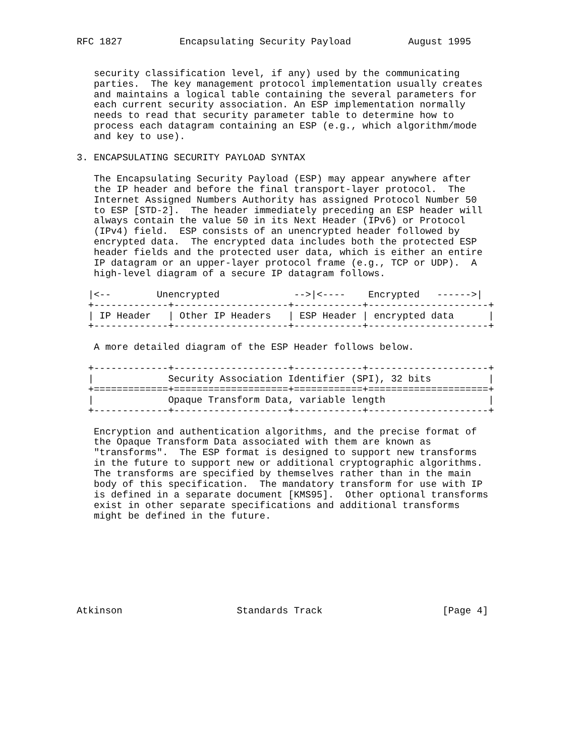RFC 1827          Encapsulating Security Payload          August 1995


   security classification level, if any) used by the communicating
   parties.  The key management protocol implementation usually creates
   and maintains a logical table containing the several parameters for
   each current security association. An ESP implementation normally
   needs to read that security parameter table to determine how to
   process each datagram containing an ESP (e.g., which algorithm/mode
   and key to use).

3. ENCAPSULATING SECURITY PAYLOAD SYNTAX

   The Encapsulating Security Payload (ESP) may appear anywhere after
   the IP header and before the final transport-layer protocol.  The
   Internet Assigned Numbers Authority has assigned Protocol Number 50
   to ESP [STD-2].  The header immediately preceding an ESP header will
   always contain the value 50 in its Next Header (IPv6) or Protocol
   (IPv4) field.  ESP consists of an unencrypted header followed by
   encrypted data.  The encrypted data includes both the protected ESP
   header fields and the protected user data, which is either an entire
   IP datagram or an upper-layer protocol frame (e.g., TCP or UDP).  A
   high-level diagram of a secure IP datagram follows.

  |<--        Unencrypted             -->|<----    Encrypted   ------>|
  +-------------+--------------------+------------+---------------------+
  | IP Header   | Other IP Headers   | ESP Header | encrypted data      |
  +-------------+--------------------+------------+---------------------+

   A more detailed diagram of the ESP Header follows below.

  +-------------+--------------------+------------+---------------------+
  |             Security Association Identifier (SPI), 32 bits          |
  +=============+====================+============+=====================+
  |             Opaque Transform Data, variable length                  |
  +-------------+--------------------+------------+---------------------+

   Encryption and authentication algorithms, and the precise format of
   the Opaque Transform Data associated with them are known as
   "transforms".  The ESP format is designed to support new transforms
   in the future to support new or additional cryptographic algorithms.
   The transforms are specified by themselves rather than in the main
   body of this specification.  The mandatory transform for use with IP
   is defined in a separate document [KMS95].  Other optional transforms
   exist in other separate specifications and additional transforms
   might be defined in the future.








Atkinson                    Standards Track                     [Page 4]